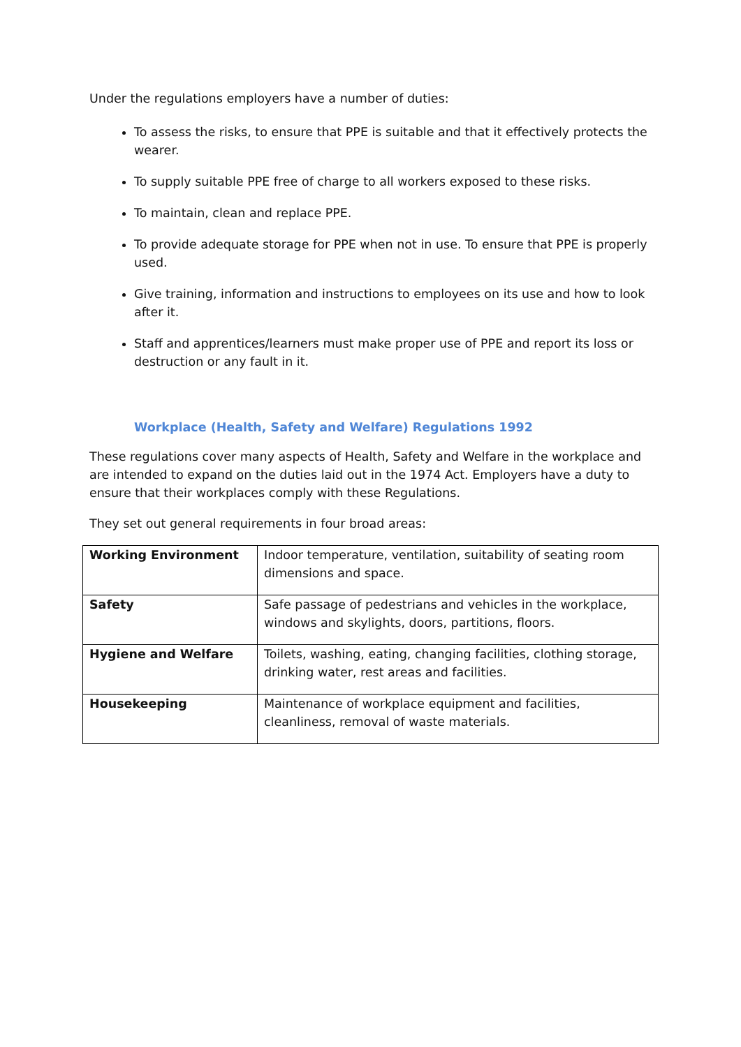Under the regulations employers have a number of duties:
To assess the risks, to ensure that PPE is suitable and that it effectively protects the wearer.
To supply suitable PPE free of charge to all workers exposed to these risks.
To maintain, clean and replace PPE.
To provide adequate storage for PPE when not in use. To ensure that PPE is properly used.
Give training, information and instructions to employees on its use and how to look after it.
Staff and apprentices/learners must make proper use of PPE and report its loss or destruction or any fault in it.
Workplace (Health, Safety and Welfare) Regulations 1992
These regulations cover many aspects of Health, Safety and Welfare in the workplace and are intended to expand on the duties laid out in the 1974 Act. Employers have a duty to ensure that their workplaces comply with these Regulations.
They set out general requirements in four broad areas:
| Working Environment | Indoor temperature, ventilation, suitability of seating room dimensions and space. |
| Safety | Safe passage of pedestrians and vehicles in the workplace, windows and skylights, doors, partitions, floors. |
| Hygiene and Welfare | Toilets, washing, eating, changing facilities, clothing storage, drinking water, rest areas and facilities. |
| Housekeeping | Maintenance of workplace equipment and facilities, cleanliness, removal of waste materials. |